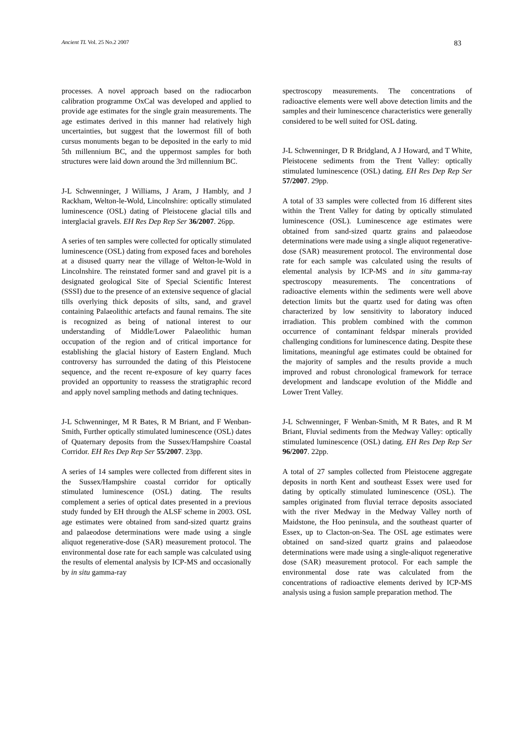Ancient TL Vol. 25 No.2 2007 83
processes. A novel approach based on the radiocarbon calibration programme OxCal was developed and applied to provide age estimates for the single grain measurements. The age estimates derived in this manner had relatively high uncertainties, but suggest that the lowermost fill of both cursus monuments began to be deposited in the early to mid 5th millennium BC, and the uppermost samples for both structures were laid down around the 3rd millennium BC.
J-L Schwenninger, J Williams, J Aram, J Hambly, and J Rackham, Welton-le-Wold, Lincolnshire: optically stimulated luminescence (OSL) dating of Pleistocene glacial tills and interglacial gravels. EH Res Dep Rep Ser 36/2007. 26pp.
A series of ten samples were collected for optically stimulated luminescence (OSL) dating from exposed faces and boreholes at a disused quarry near the village of Welton-le-Wold in Lincolnshire. The reinstated former sand and gravel pit is a designated geological Site of Special Scientific Interest (SSSI) due to the presence of an extensive sequence of glacial tills overlying thick deposits of silts, sand, and gravel containing Palaeolithic artefacts and faunal remains. The site is recognized as being of national interest to our understanding of Middle/Lower Palaeolithic human occupation of the region and of critical importance for establishing the glacial history of Eastern England. Much controversy has surrounded the dating of this Pleistocene sequence, and the recent re-exposure of key quarry faces provided an opportunity to reassess the stratigraphic record and apply novel sampling methods and dating techniques.
J-L Schwenninger, M R Bates, R M Briant, and F Wenban-Smith, Further optically stimulated luminescence (OSL) dates of Quaternary deposits from the Sussex/Hampshire Coastal Corridor. EH Res Dep Rep Ser 55/2007. 23pp.
A series of 14 samples were collected from different sites in the Sussex/Hampshire coastal corridor for optically stimulated luminescence (OSL) dating. The results complement a series of optical dates presented in a previous study funded by EH through the ALSF scheme in 2003. OSL age estimates were obtained from sand-sized quartz grains and palaeodose determinations were made using a single aliquot regenerative-dose (SAR) measurement protocol. The environmental dose rate for each sample was calculated using the results of elemental analysis by ICP-MS and occasionally by in situ gamma-ray
spectroscopy measurements. The concentrations of radioactive elements were well above detection limits and the samples and their luminescence characteristics were generally considered to be well suited for OSL dating.
J-L Schwenninger, D R Bridgland, A J Howard, and T White, Pleistocene sediments from the Trent Valley: optically stimulated luminescence (OSL) dating. EH Res Dep Rep Ser 57/2007. 29pp.
A total of 33 samples were collected from 16 different sites within the Trent Valley for dating by optically stimulated luminescence (OSL). Luminescence age estimates were obtained from sand-sized quartz grains and palaeodose determinations were made using a single aliquot regenerative-dose (SAR) measurement protocol. The environmental dose rate for each sample was calculated using the results of elemental analysis by ICP-MS and in situ gamma-ray spectroscopy measurements. The concentrations of radioactive elements within the sediments were well above detection limits but the quartz used for dating was often characterized by low sensitivity to laboratory induced irradiation. This problem combined with the common occurrence of contaminant feldspar minerals provided challenging conditions for luminescence dating. Despite these limitations, meaningful age estimates could be obtained for the majority of samples and the results provide a much improved and robust chronological framework for terrace development and landscape evolution of the Middle and Lower Trent Valley.
J-L Schwenninger, F Wenban-Smith, M R Bates, and R M Briant, Fluvial sediments from the Medway Valley: optically stimulated luminescence (OSL) dating. EH Res Dep Rep Ser 96/2007. 22pp.
A total of 27 samples collected from Pleistocene aggregate deposits in north Kent and southeast Essex were used for dating by optically stimulated luminescence (OSL). The samples originated from fluvial terrace deposits associated with the river Medway in the Medway Valley north of Maidstone, the Hoo peninsula, and the southeast quarter of Essex, up to Clacton-on-Sea. The OSL age estimates were obtained on sand-sized quartz grains and palaeodose determinations were made using a single-aliquot regenerative dose (SAR) measurement protocol. For each sample the environmental dose rate was calculated from the concentrations of radioactive elements derived by ICP-MS analysis using a fusion sample preparation method. The